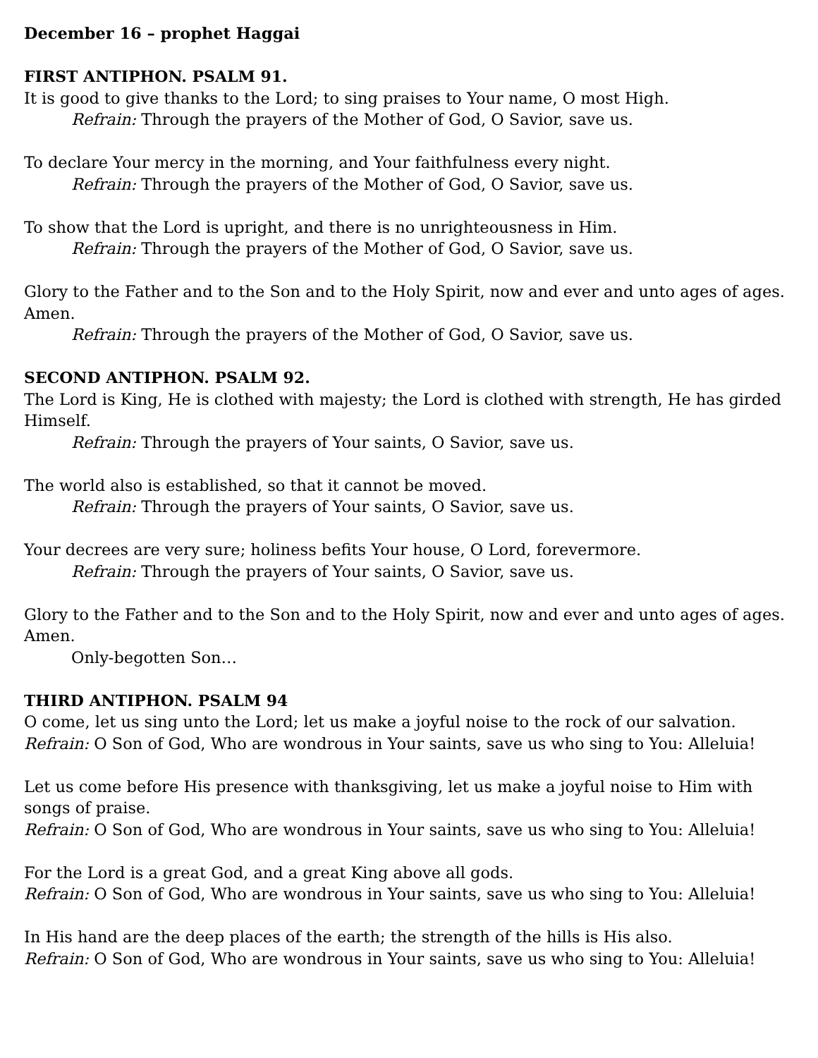December 16 – prophet Haggai
FIRST ANTIPHON. PSALM 91.
It is good to give thanks to the Lord; to sing praises to Your name, O most High.
Refrain: Through the prayers of the Mother of God, O Savior, save us.
To declare Your mercy in the morning, and Your faithfulness every night.
Refrain: Through the prayers of the Mother of God, O Savior, save us.
To show that the Lord is upright, and there is no unrighteousness in Him.
Refrain: Through the prayers of the Mother of God, O Savior, save us.
Glory to the Father and to the Son and to the Holy Spirit, now and ever and unto ages of ages. Amen.
Refrain: Through the prayers of the Mother of God, O Savior, save us.
SECOND ANTIPHON. PSALM 92.
The Lord is King, He is clothed with majesty; the Lord is clothed with strength, He has girded Himself.
Refrain: Through the prayers of Your saints, O Savior, save us.
The world also is established, so that it cannot be moved.
Refrain: Through the prayers of Your saints, O Savior, save us.
Your decrees are very sure; holiness befits Your house, O Lord, forevermore.
Refrain: Through the prayers of Your saints, O Savior, save us.
Glory to the Father and to the Son and to the Holy Spirit, now and ever and unto ages of ages. Amen.
Only-begotten Son…
THIRD ANTIPHON. PSALM 94
O come, let us sing unto the Lord; let us make a joyful noise to the rock of our salvation.
Refrain: O Son of God, Who are wondrous in Your saints, save us who sing to You: Alleluia!
Let us come before His presence with thanksgiving, let us make a joyful noise to Him with songs of praise.
Refrain: O Son of God, Who are wondrous in Your saints, save us who sing to You: Alleluia!
For the Lord is a great God, and a great King above all gods.
Refrain: O Son of God, Who are wondrous in Your saints, save us who sing to You: Alleluia!
In His hand are the deep places of the earth; the strength of the hills is His also.
Refrain: O Son of God, Who are wondrous in Your saints, save us who sing to You: Alleluia!